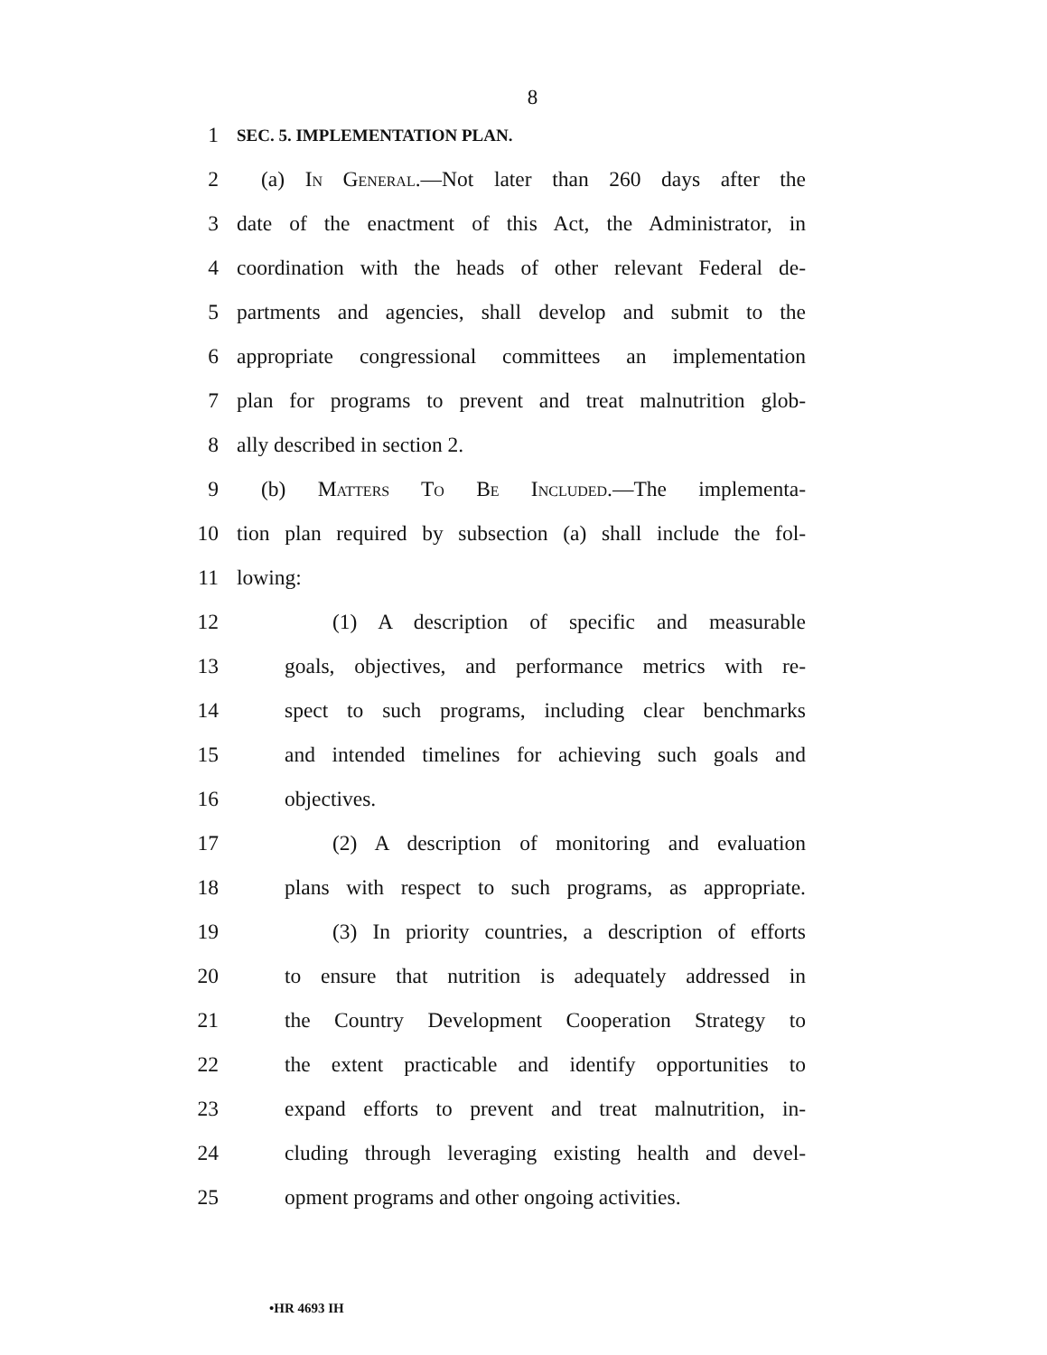8
1 SEC. 5. IMPLEMENTATION PLAN.
2 (a) In General.—Not later than 260 days after the
3 date of the enactment of this Act, the Administrator, in
4 coordination with the heads of other relevant Federal de-
5 partments and agencies, shall develop and submit to the
6 appropriate congressional committees an implementation
7 plan for programs to prevent and treat malnutrition glob-
8 ally described in section 2.
9 (b) Matters To Be Included.—The implementa-
10 tion plan required by subsection (a) shall include the fol-
11 lowing:
12 (1) A description of specific and measurable
13 goals, objectives, and performance metrics with re-
14 spect to such programs, including clear benchmarks
15 and intended timelines for achieving such goals and
16 objectives.
17 (2) A description of monitoring and evaluation
18 plans with respect to such programs, as appropriate.
19 (3) In priority countries, a description of efforts
20 to ensure that nutrition is adequately addressed in
21 the Country Development Cooperation Strategy to
22 the extent practicable and identify opportunities to
23 expand efforts to prevent and treat malnutrition, in-
24 cluding through leveraging existing health and devel-
25 opment programs and other ongoing activities.
•HR 4693 IH